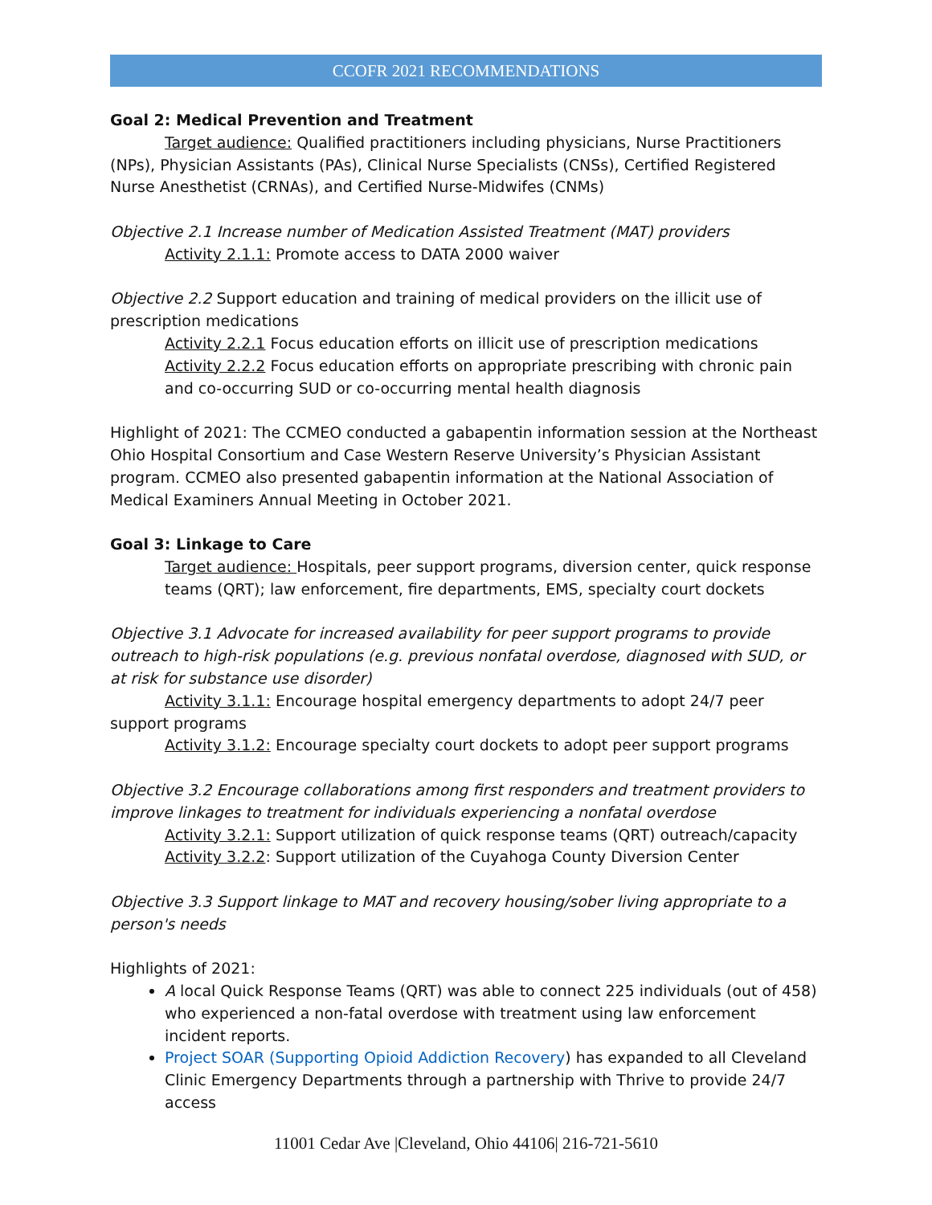CCOFR 2021 RECOMMENDATIONS
Goal 2: Medical Prevention and Treatment
Target audience: Qualified practitioners including physicians, Nurse Practitioners (NPs), Physician Assistants (PAs), Clinical Nurse Specialists (CNSs), Certified Registered Nurse Anesthetist (CRNAs), and Certified Nurse-Midwifes (CNMs)
Objective 2.1 Increase number of Medication Assisted Treatment (MAT) providers
Activity 2.1.1: Promote access to DATA 2000 waiver
Objective 2.2 Support education and training of medical providers on the illicit use of prescription medications
Activity 2.2.1 Focus education efforts on illicit use of prescription medications
Activity 2.2.2 Focus education efforts on appropriate prescribing with chronic pain and co-occurring SUD or co-occurring mental health diagnosis
Highlight of 2021: The CCMEO conducted a gabapentin information session at the Northeast Ohio Hospital Consortium and Case Western Reserve University’s Physician Assistant program. CCMEO also presented gabapentin information at the National Association of Medical Examiners Annual Meeting in October 2021.
Goal 3: Linkage to Care
Target audience: Hospitals, peer support programs, diversion center, quick response teams (QRT); law enforcement, fire departments, EMS, specialty court dockets
Objective 3.1 Advocate for increased availability for peer support programs to provide outreach to high-risk populations (e.g. previous nonfatal overdose, diagnosed with SUD, or at risk for substance use disorder)
Activity 3.1.1: Encourage hospital emergency departments to adopt 24/7 peer support programs
Activity 3.1.2: Encourage specialty court dockets to adopt peer support programs
Objective 3.2 Encourage collaborations among first responders and treatment providers to improve linkages to treatment for individuals experiencing a nonfatal overdose
Activity 3.2.1: Support utilization of quick response teams (QRT) outreach/capacity
Activity 3.2.2: Support utilization of the Cuyahoga County Diversion Center
Objective 3.3 Support linkage to MAT and recovery housing/sober living appropriate to a person's needs
Highlights of 2021:
A local Quick Response Teams (QRT) was able to connect 225 individuals (out of 458) who experienced a non-fatal overdose with treatment using law enforcement incident reports.
Project SOAR (Supporting Opioid Addiction Recovery) has expanded to all Cleveland Clinic Emergency Departments through a partnership with Thrive to provide 24/7 access
11001 Cedar Ave |Cleveland, Ohio 44106| 216-721-5610